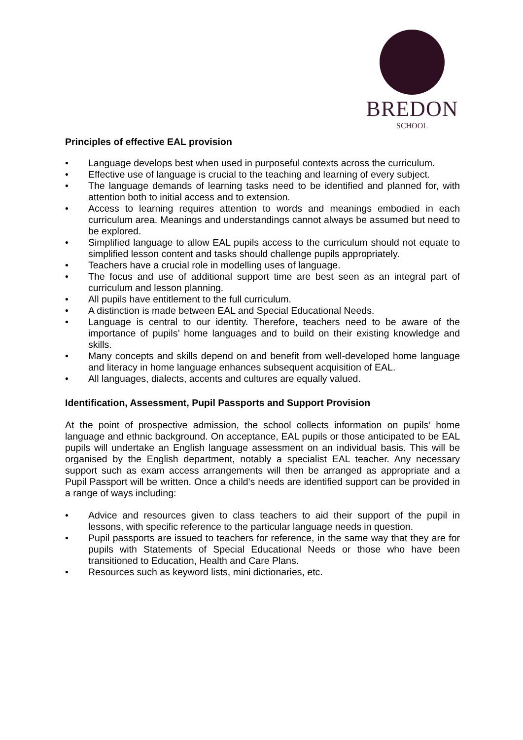BREDON
SCHOOL
Principles of effective EAL provision
• Language develops best when used in purposeful contexts across the curriculum.
• Effective use of language is crucial to the teaching and learning of every subject.
• The language demands of learning tasks need to be identified and planned for, with attention both to initial access and to extension.
• Access to learning requires attention to words and meanings embodied in each curriculum area. Meanings and understandings cannot always be assumed but need to be explored.
• Simplified language to allow EAL pupils access to the curriculum should not equate to simplified lesson content and tasks should challenge pupils appropriately.
• Teachers have a crucial role in modelling uses of language.
• The focus and use of additional support time are best seen as an integral part of curriculum and lesson planning.
• All pupils have entitlement to the full curriculum.
• A distinction is made between EAL and Special Educational Needs.
• Language is central to our identity. Therefore, teachers need to be aware of the importance of pupils’ home languages and to build on their existing knowledge and skills.
• Many concepts and skills depend on and benefit from well-developed home language and literacy in home language enhances subsequent acquisition of EAL.
• All languages, dialects, accents and cultures are equally valued.
Identification, Assessment, Pupil Passports and Support Provision
At the point of prospective admission, the school collects information on pupils’ home language and ethnic background. On acceptance, EAL pupils or those anticipated to be EAL pupils will undertake an English language assessment on an individual basis. This will be organised by the English department, notably a specialist EAL teacher. Any necessary support such as exam access arrangements will then be arranged as appropriate and a Pupil Passport will be written. Once a child’s needs are identified support can be provided in a range of ways including:
• Advice and resources given to class teachers to aid their support of the pupil in lessons, with specific reference to the particular language needs in question.
• Pupil passports are issued to teachers for reference, in the same way that they are for pupils with Statements of Special Educational Needs or those who have been transitioned to Education, Health and Care Plans.
• Resources such as keyword lists, mini dictionaries, etc.